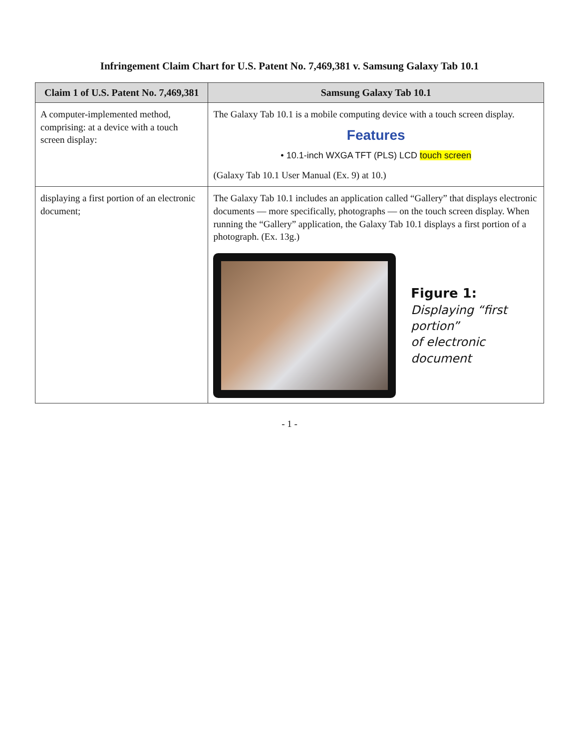Infringement Claim Chart for U.S. Patent No. 7,469,381 v. Samsung Galaxy Tab 10.1
| Claim 1 of U.S. Patent No. 7,469,381 | Samsung Galaxy Tab 10.1 |
| --- | --- |
| A computer-implemented method, comprising: at a device with a touch screen display: | The Galaxy Tab 10.1 is a mobile computing device with a touch screen display. Features • 10.1-inch WXGA TFT (PLS) LCD touch screen (Galaxy Tab 10.1 User Manual (Ex. 9) at 10.) |
| displaying a first portion of an electronic document; | The Galaxy Tab 10.1 includes an application called “Gallery” that displays electronic documents — more specifically, photographs — on the touch screen display. When running the “Gallery” application, the Galaxy Tab 10.1 displays a first portion of a photograph. (Ex. 13g.) Figure 1: Displaying “first portion” of electronic document |
- 1 -